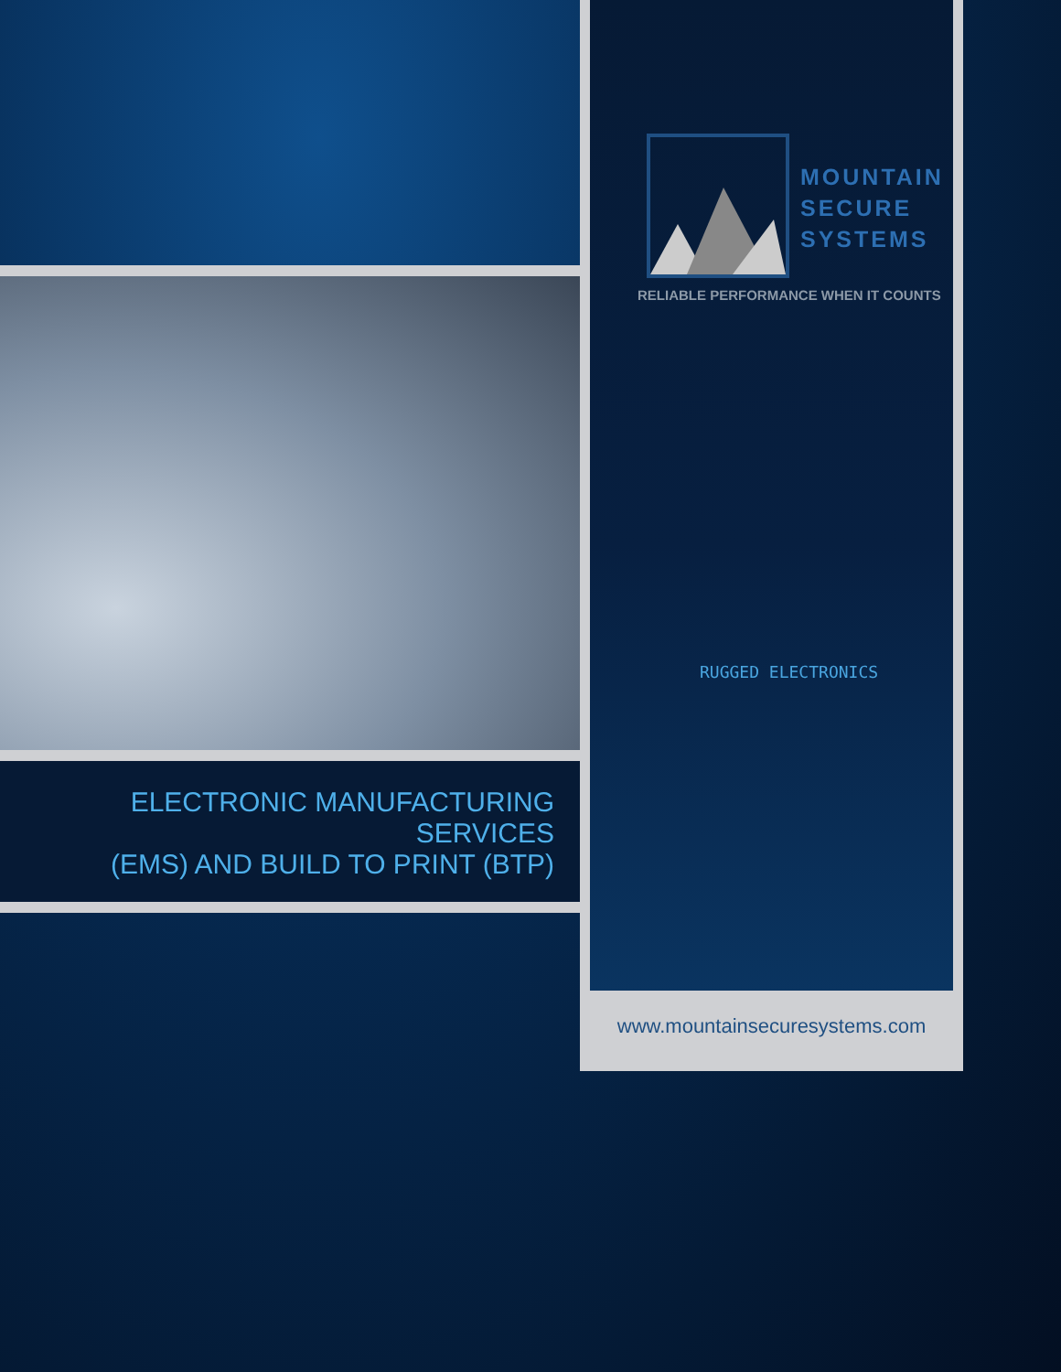ELECTRONIC MANUFACTURING SERVICES
(EMS) AND BUILD TO PRINT (BTP)
MOUNTAIN
SECURE
SYSTEMS
RELIABLE PERFORMANCE WHEN IT COUNTS
RUGGED ELECTRONICS
www.mountainsecuresystems.com